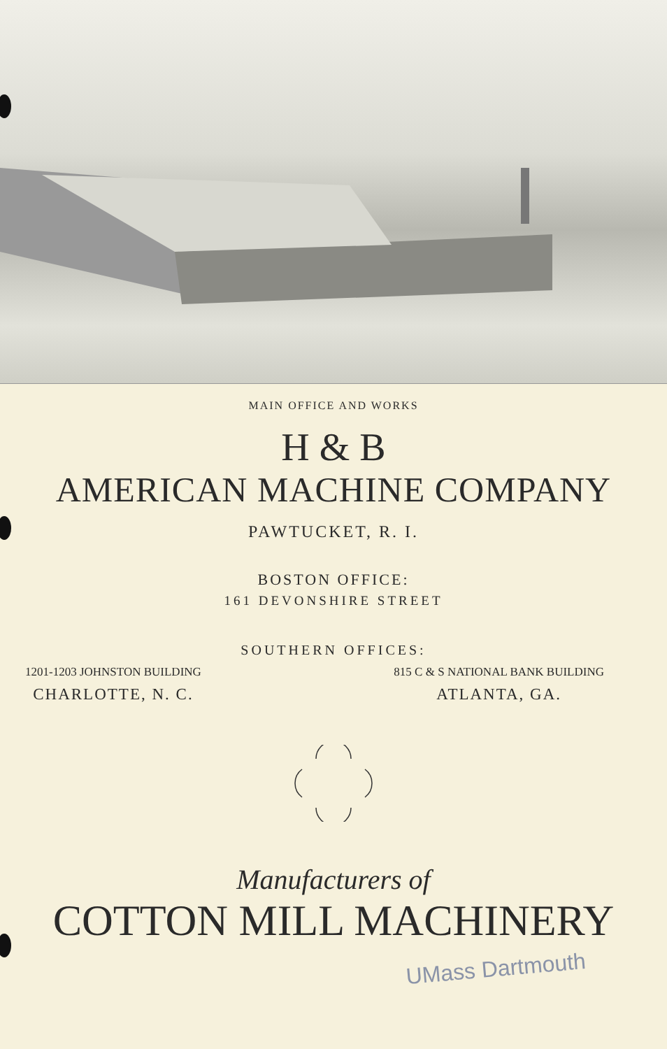MAIN OFFICE AND WORKS
H & B
AMERICAN MACHINE COMPANY
PAWTUCKET, R. I.
BOSTON OFFICE:
161 DEVONSHIRE STREET
SOUTHERN OFFICES:
1201-1203 JOHNSTON BUILDING
CHARLOTTE, N. C.
815 C & S NATIONAL BANK BUILDING
ATLANTA, GA.
Manufacturers of
COTTON MILL MACHINERY
UMass Dartmouth